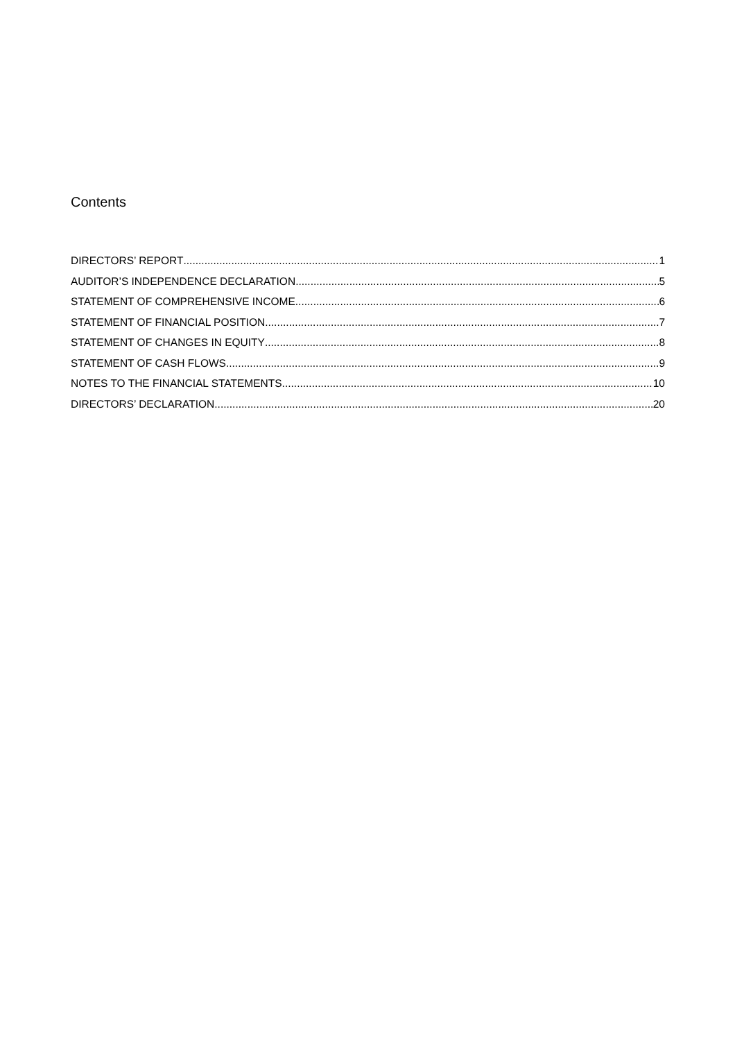Contents
DIRECTORS’ REPORT 1
AUDITOR’S INDEPENDENCE DECLARATION 5
STATEMENT OF COMPREHENSIVE INCOME 6
STATEMENT OF FINANCIAL POSITION 7
STATEMENT OF CHANGES IN EQUITY 8
STATEMENT OF CASH FLOWS 9
NOTES TO THE FINANCIAL STATEMENTS 10
DIRECTORS’ DECLARATION 20